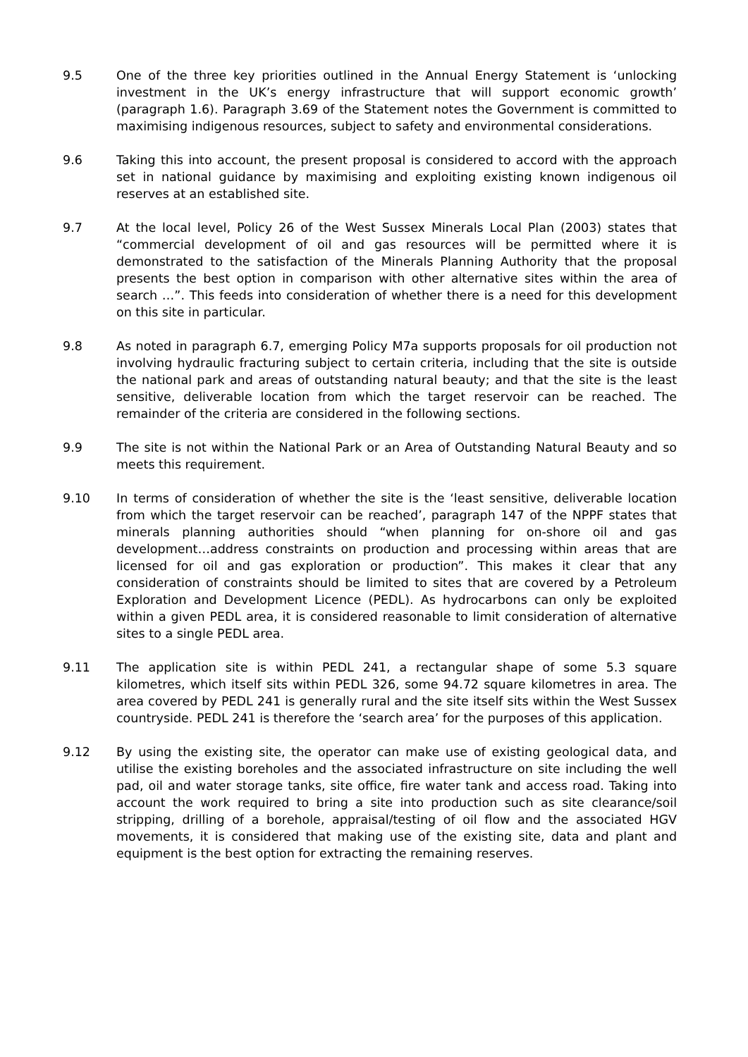9.5 One of the three key priorities outlined in the Annual Energy Statement is ‘unlocking investment in the UK’s energy infrastructure that will support economic growth’ (paragraph 1.6). Paragraph 3.69 of the Statement notes the Government is committed to maximising indigenous resources, subject to safety and environmental considerations.
9.6 Taking this into account, the present proposal is considered to accord with the approach set in national guidance by maximising and exploiting existing known indigenous oil reserves at an established site.
9.7 At the local level, Policy 26 of the West Sussex Minerals Local Plan (2003) states that “commercial development of oil and gas resources will be permitted where it is demonstrated to the satisfaction of the Minerals Planning Authority that the proposal presents the best option in comparison with other alternative sites within the area of search …”. This feeds into consideration of whether there is a need for this development on this site in particular.
9.8 As noted in paragraph 6.7, emerging Policy M7a supports proposals for oil production not involving hydraulic fracturing subject to certain criteria, including that the site is outside the national park and areas of outstanding natural beauty; and that the site is the least sensitive, deliverable location from which the target reservoir can be reached. The remainder of the criteria are considered in the following sections.
9.9 The site is not within the National Park or an Area of Outstanding Natural Beauty and so meets this requirement.
9.10 In terms of consideration of whether the site is the ‘least sensitive, deliverable location from which the target reservoir can be reached’, paragraph 147 of the NPPF states that minerals planning authorities should “when planning for on-shore oil and gas development…address constraints on production and processing within areas that are licensed for oil and gas exploration or production”. This makes it clear that any consideration of constraints should be limited to sites that are covered by a Petroleum Exploration and Development Licence (PEDL). As hydrocarbons can only be exploited within a given PEDL area, it is considered reasonable to limit consideration of alternative sites to a single PEDL area.
9.11 The application site is within PEDL 241, a rectangular shape of some 5.3 square kilometres, which itself sits within PEDL 326, some 94.72 square kilometres in area. The area covered by PEDL 241 is generally rural and the site itself sits within the West Sussex countryside. PEDL 241 is therefore the ‘search area’ for the purposes of this application.
9.12 By using the existing site, the operator can make use of existing geological data, and utilise the existing boreholes and the associated infrastructure on site including the well pad, oil and water storage tanks, site office, fire water tank and access road. Taking into account the work required to bring a site into production such as site clearance/soil stripping, drilling of a borehole, appraisal/testing of oil flow and the associated HGV movements, it is considered that making use of the existing site, data and plant and equipment is the best option for extracting the remaining reserves.